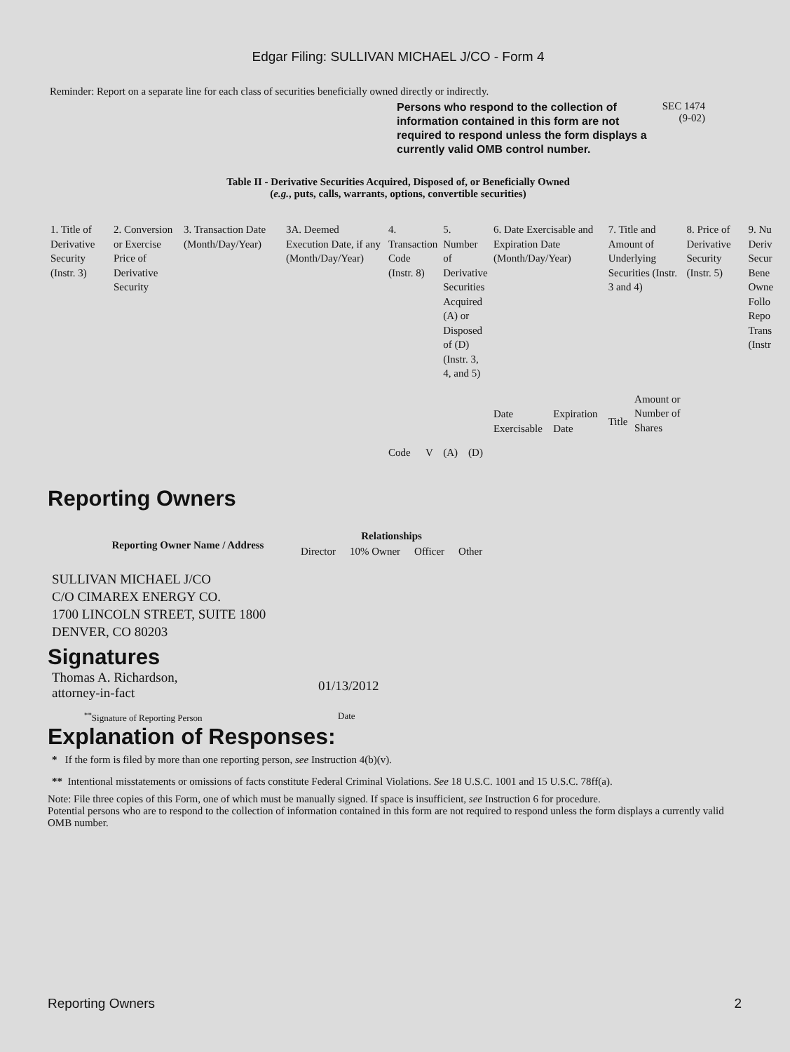Edgar Filing: SULLIVAN MICHAEL J/CO - Form 4
Reminder: Report on a separate line for each class of securities beneficially owned directly or indirectly.
Persons who respond to the collection of information contained in this form are not required to respond unless the form displays a currently valid OMB control number.
SEC 1474
(9-02)
Table II - Derivative Securities Acquired, Disposed of, or Beneficially Owned
(e.g., puts, calls, warrants, options, convertible securities)
| 1. Title of Derivative Security (Instr. 3) | 2. Conversion or Exercise Price of Derivative Security | 3. Transaction Date (Month/Day/Year) | 3A. Deemed Execution Date, if any (Month/Day/Year) | 4. Transaction Code (Instr. 8) | | 5. Number of Derivative Securities Acquired (A) or Disposed of (D) (Instr. 3, 4, and 5) | | 6. Date Exercisable and Expiration Date (Month/Day/Year) | | 7. Title and Amount of Underlying Securities (Instr. 3 and 4) | | 8. Price of Derivative Security (Instr. 5) | 9. Nu Deriv Secur Bene Owne Follo Repo Trans (Instr |
| | | | | Code | V | (A) | (D) | Date Exercisable | Expiration Date | Title | Amount or Number of Shares | | |
Reporting Owners
| Reporting Owner Name / Address | Relationships | | | |
| --- | --- | --- | --- | --- |
| | Director | 10% Owner | Officer | Other |
SULLIVAN MICHAEL J/CO
C/O CIMAREX ENERGY CO.
1700 LINCOLN STREET, SUITE 1800
DENVER, CO 80203
Signatures
Thomas A. Richardson,
attorney-in-fact
01/13/2012
<sup>**</sup> Signature of Reporting Person Date
Explanation of Responses:
* If the form is filed by more than one reporting person, see Instruction 4(b)(v).
** Intentional misstatements or omissions of facts constitute Federal Criminal Violations. See 18 U.S.C. 1001 and 15 U.S.C. 78ff(a).
Note: File three copies of this Form, one of which must be manually signed. If space is insufficient, see Instruction 6 for procedure.
Potential persons who are to respond to the collection of information contained in this form are not required to respond unless the form displays a currently valid OMB number.
Reporting Owners 2